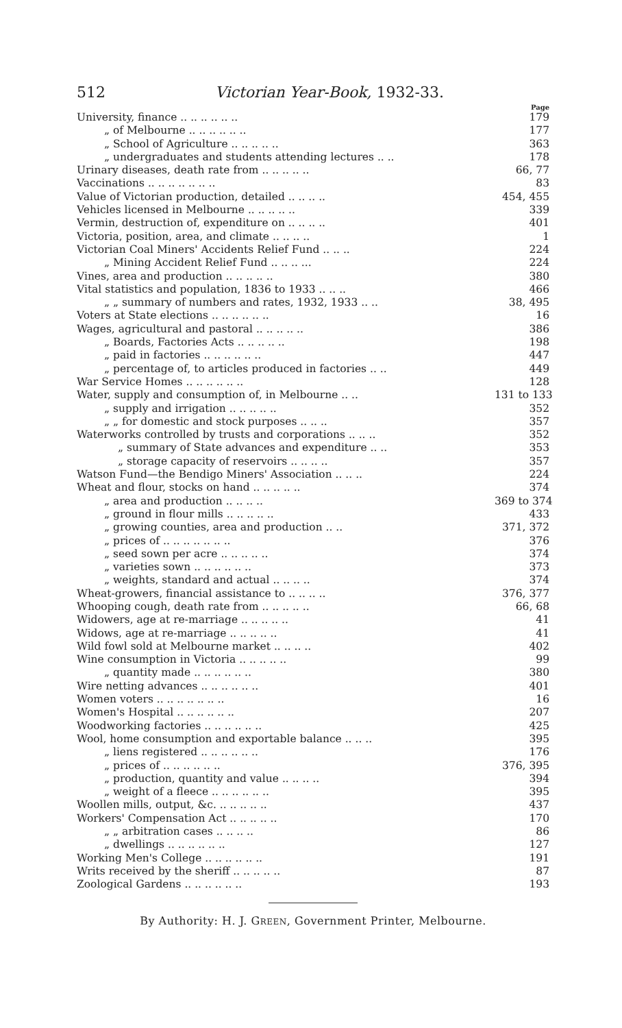512 Victorian Year-Book, 1932-33.
Page
University, finance .. .. .. .. .. .. 179
„ of Melbourne .. .. .. .. .. .. 177
„ School of Agriculture .. .. .. .. .. 363
„ undergraduates and students attending lectures .. .. 178
Urinary diseases, death rate from .. .. .. .. .. 66, 77
Vaccinations .. .. .. .. .. .. .. 83
Value of Victorian production, detailed .. .. .. .. 454, 455
Vehicles licensed in Melbourne .. .. .. .. .. 339
Vermin, destruction of, expenditure on .. .. .. .. 401
Victoria, position, area, and climate .. .. .. .. 1
Victorian Coal Miners' Accidents Relief Fund .. .. .. 224
„ Mining Accident Relief Fund .. .. .. ... 224
Vines, area and production .. .. .. .. .. 380
Vital statistics and population, 1836 to 1933 .. .. .. 466
„ „ summary of numbers and rates, 1932, 1933 .. .. 38, 495
Voters at State elections .. .. .. .. .. .. 16
Wages, agricultural and pastoral .. .. .. .. .. 386
„ Boards, Factories Acts .. .. .. .. .. 198
„ paid in factories .. .. .. .. .. .. 447
„ percentage of, to articles produced in factories .. .. 449
War Service Homes .. .. .. .. .. .. 128
Water, supply and consumption of, in Melbourne .. .. 131 to 133
„ supply and irrigation .. .. .. .. .. 352
„ „ for domestic and stock purposes .. .. .. 357
Waterworks controlled by trusts and corporations .. .. .. 352
„ summary of State advances and expenditure .. .. 353
„ storage capacity of reservoirs .. .. .. .. 357
Watson Fund—the Bendigo Miners' Association .. .. .. 224
Wheat and flour, stocks on hand .. .. .. .. .. 374
„ area and production .. .. .. .. 369 to 374
„ ground in flour mills .. .. .. .. .. 433
„ growing counties, area and production .. .. 371, 372
„ prices of .. .. .. .. .. .. .. 376
„ seed sown per acre .. .. .. .. .. 374
„ varieties sown .. .. .. .. .. .. 373
„ weights, standard and actual .. .. .. .. 374
Wheat-growers, financial assistance to .. .. .. .. 376, 377
Whooping cough, death rate from .. .. .. .. .. 66, 68
Widowers, age at re-marriage .. .. .. .. .. 41
Widows, age at re-marriage .. .. .. .. .. 41
Wild fowl sold at Melbourne market .. .. .. .. 402
Wine consumption in Victoria .. .. .. .. .. 99
„ quantity made .. .. .. .. .. .. 380
Wire netting advances .. .. .. .. .. .. 401
Women voters .. .. .. .. .. .. .. 16
Women's Hospital .. .. .. .. .. .. 207
Woodworking factories .. .. .. .. .. .. 425
Wool, home consumption and exportable balance .. .. .. 395
„ liens registered .. .. .. .. .. .. 176
„ prices of .. .. .. .. .. .. 376, 395
„ production, quantity and value .. .. .. .. 394
„ weight of a fleece .. .. .. .. .. .. 395
Woollen mills, output, &c. .. .. .. .. .. 437
Workers' Compensation Act .. .. .. .. .. 170
„ „ arbitration cases .. .. .. .. 86
„ dwellings .. .. .. .. .. .. 127
Working Men's College .. .. .. .. .. .. 191
Writs received by the sheriff .. .. .. .. .. 87
Zoological Gardens .. .. .. .. .. .. 193
By Authority: H. J. GREEN, Government Printer, Melbourne.